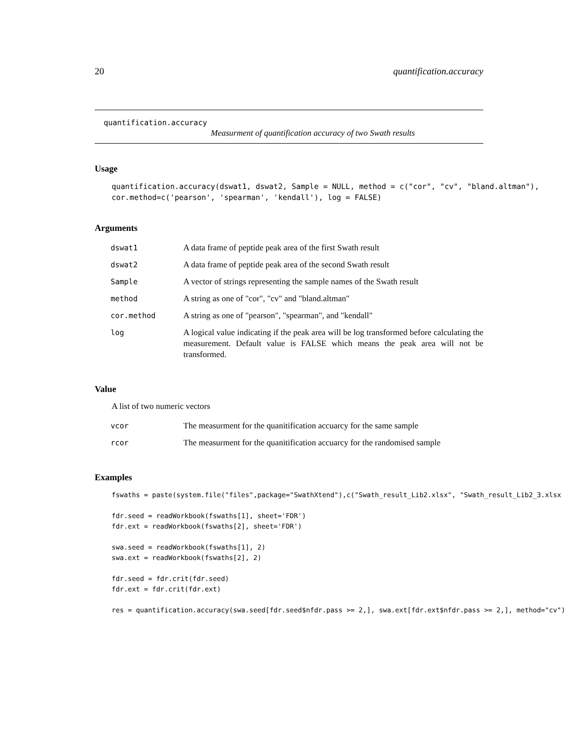20 quantification.accuracy
quantification.accuracy
Measurment of quantification accuracy of two Swath results
Usage
quantification.accuracy(dswat1, dswat2, Sample = NULL, method = c("cor", "cv", "bland.altman"),
cor.method=c('pearson', 'spearman', 'kendall'), log = FALSE)
Arguments
| dswat1 | A data frame of peptide peak area of the first Swath result |
| dswat2 | A data frame of peptide peak area of the second Swath result |
| Sample | A vector of strings representing the sample names of the Swath result |
| method | A string as one of "cor", "cv" and "bland.altman" |
| cor.method | A string as one of "pearson", "spearman", and "kendall" |
| log | A logical value indicating if the peak area will be log transformed before calculating the measurement. Default value is FALSE which means the peak area will not be transformed. |
Value
A list of two numeric vectors
| vcor | The measurment for the quanitification accuarcy for the same sample |
| rcor | The measurment for the quanitification accuarcy for the randomised sample |
Examples
fswaths = paste(system.file("files",package="SwathXtend"),c("Swath_result_Lib2.xlsx", "Swath_result_Lib2_3.xlsx

fdr.seed = readWorkbook(fswaths[1], sheet='FDR')
fdr.ext = readWorkbook(fswaths[2], sheet='FDR')

swa.seed = readWorkbook(fswaths[1], 2)
swa.ext = readWorkbook(fswaths[2], 2)

fdr.seed = fdr.crit(fdr.seed)
fdr.ext = fdr.crit(fdr.ext)

res = quantification.accuracy(swa.seed[fdr.seed$nfdr.pass >= 2,], swa.ext[fdr.ext$nfdr.pass >= 2,], method="cv")